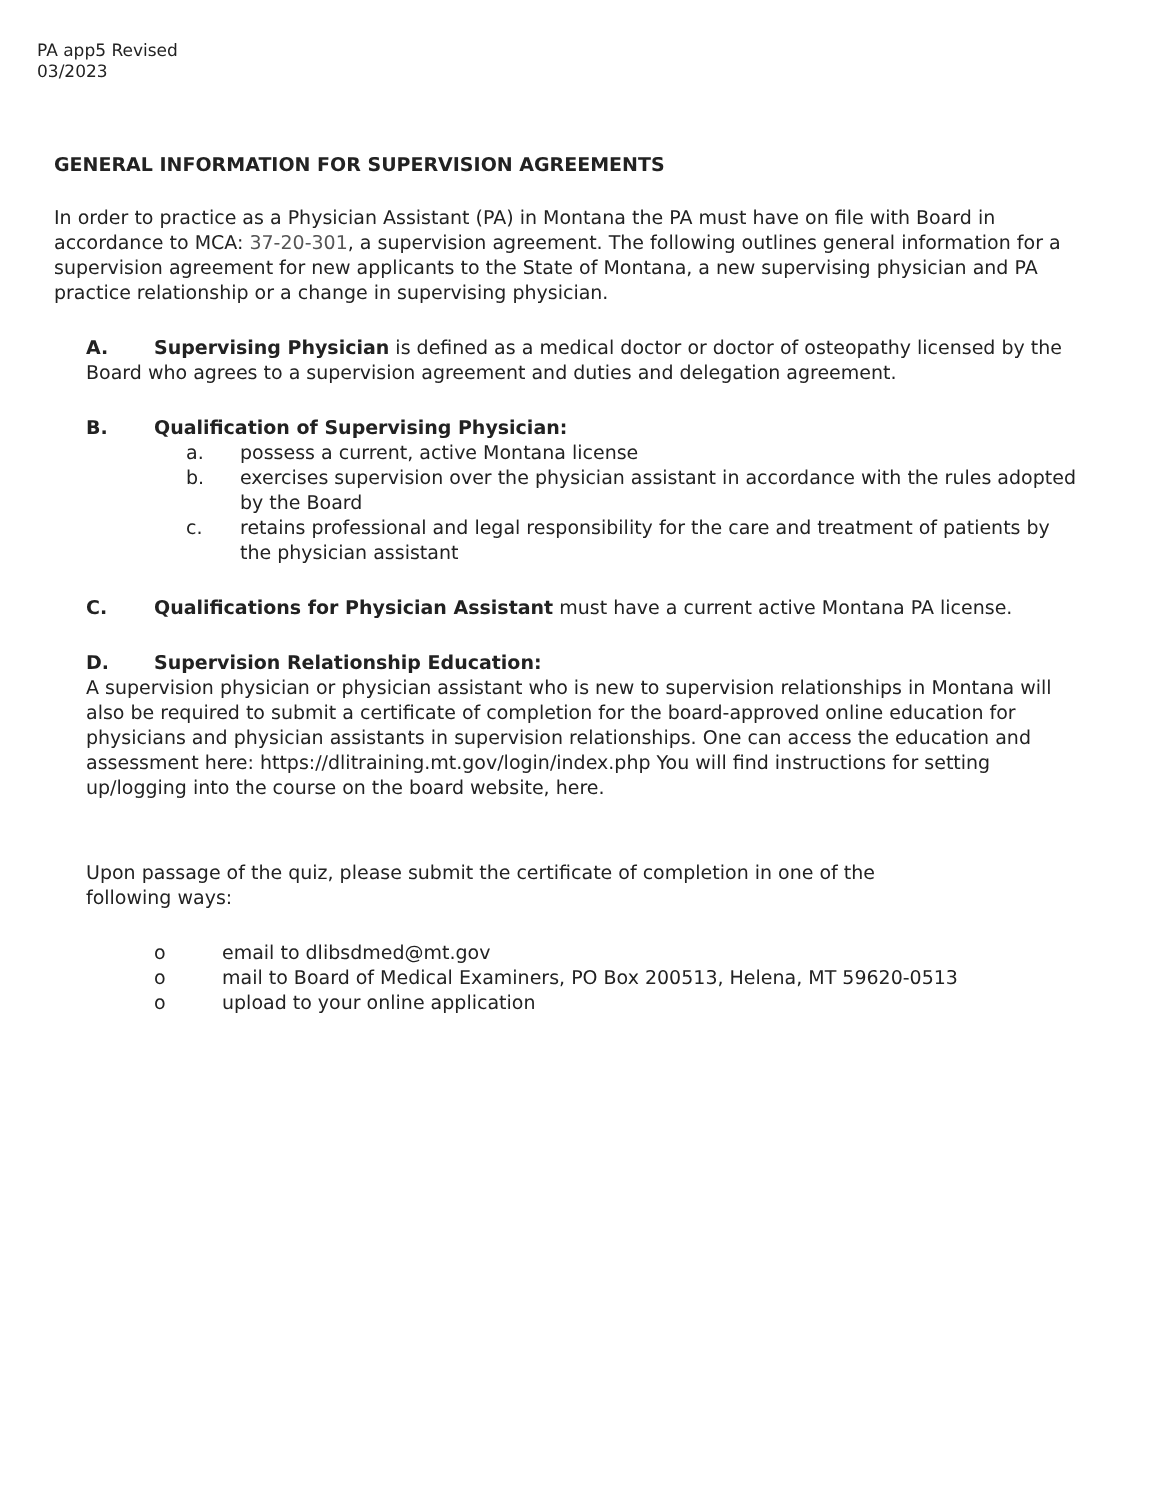PA app5 Revised
03/2023
GENERAL INFORMATION FOR SUPERVISION AGREEMENTS
In order to practice as a Physician Assistant (PA) in Montana the PA must have on file with Board in accordance to MCA: 37-20-301, a supervision agreement. The following outlines general information for a supervision agreement for new applicants to the State of Montana, a new supervising physician and PA practice relationship or a change in supervising physician.
A. Supervising Physician is defined as a medical doctor or doctor of osteopathy licensed by the Board who agrees to a supervision agreement and duties and delegation agreement.
B. Qualification of Supervising Physician:
a. possess a current, active Montana license
b. exercises supervision over the physician assistant in accordance with the rules adopted by the Board
c. retains professional and legal responsibility for the care and treatment of patients by the physician assistant
C. Qualifications for Physician Assistant must have a current active Montana PA license.
D. Supervision Relationship Education:
A supervision physician or physician assistant who is new to supervision relationships in Montana will also be required to submit a certificate of completion for the board-approved online education for physicians and physician assistants in supervision relationships. One can access the education and assessment here: https://dlitraining.mt.gov/login/index.php You will find instructions for setting up/logging into the course on the board website, here.
Upon passage of the quiz, please submit the certificate of completion in one of the following ways:
o email to dlibsdmed@mt.gov
o mail to Board of Medical Examiners, PO Box 200513, Helena, MT 59620-0513
o upload to your online application